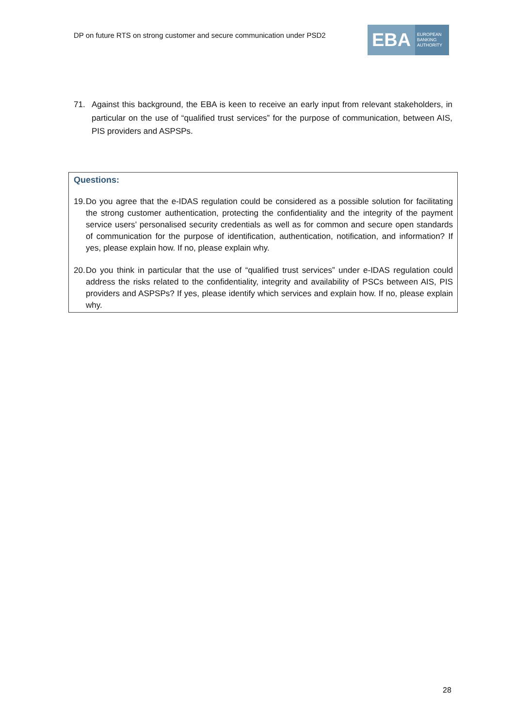DP on future RTS on strong customer and secure communication under PSD2
EBA
EUROPEAN
BANKING
AUTHORITY
71. Against this background, the EBA is keen to receive an early input from relevant stakeholders, in particular on the use of “qualified trust services” for the purpose of communication, between AIS, PIS providers and ASPSPs.
Questions:
19. Do you agree that the e-IDAS regulation could be considered as a possible solution for facilitating the strong customer authentication, protecting the confidentiality and the integrity of the payment service users’ personalised security credentials as well as for common and secure open standards of communication for the purpose of identification, authentication, notification, and information? If yes, please explain how. If no, please explain why.
20. Do you think in particular that the use of “qualified trust services” under e-IDAS regulation could address the risks related to the confidentiality, integrity and availability of PSCs between AIS, PIS providers and ASPSPs? If yes, please identify which services and explain how. If no, please explain why.
28